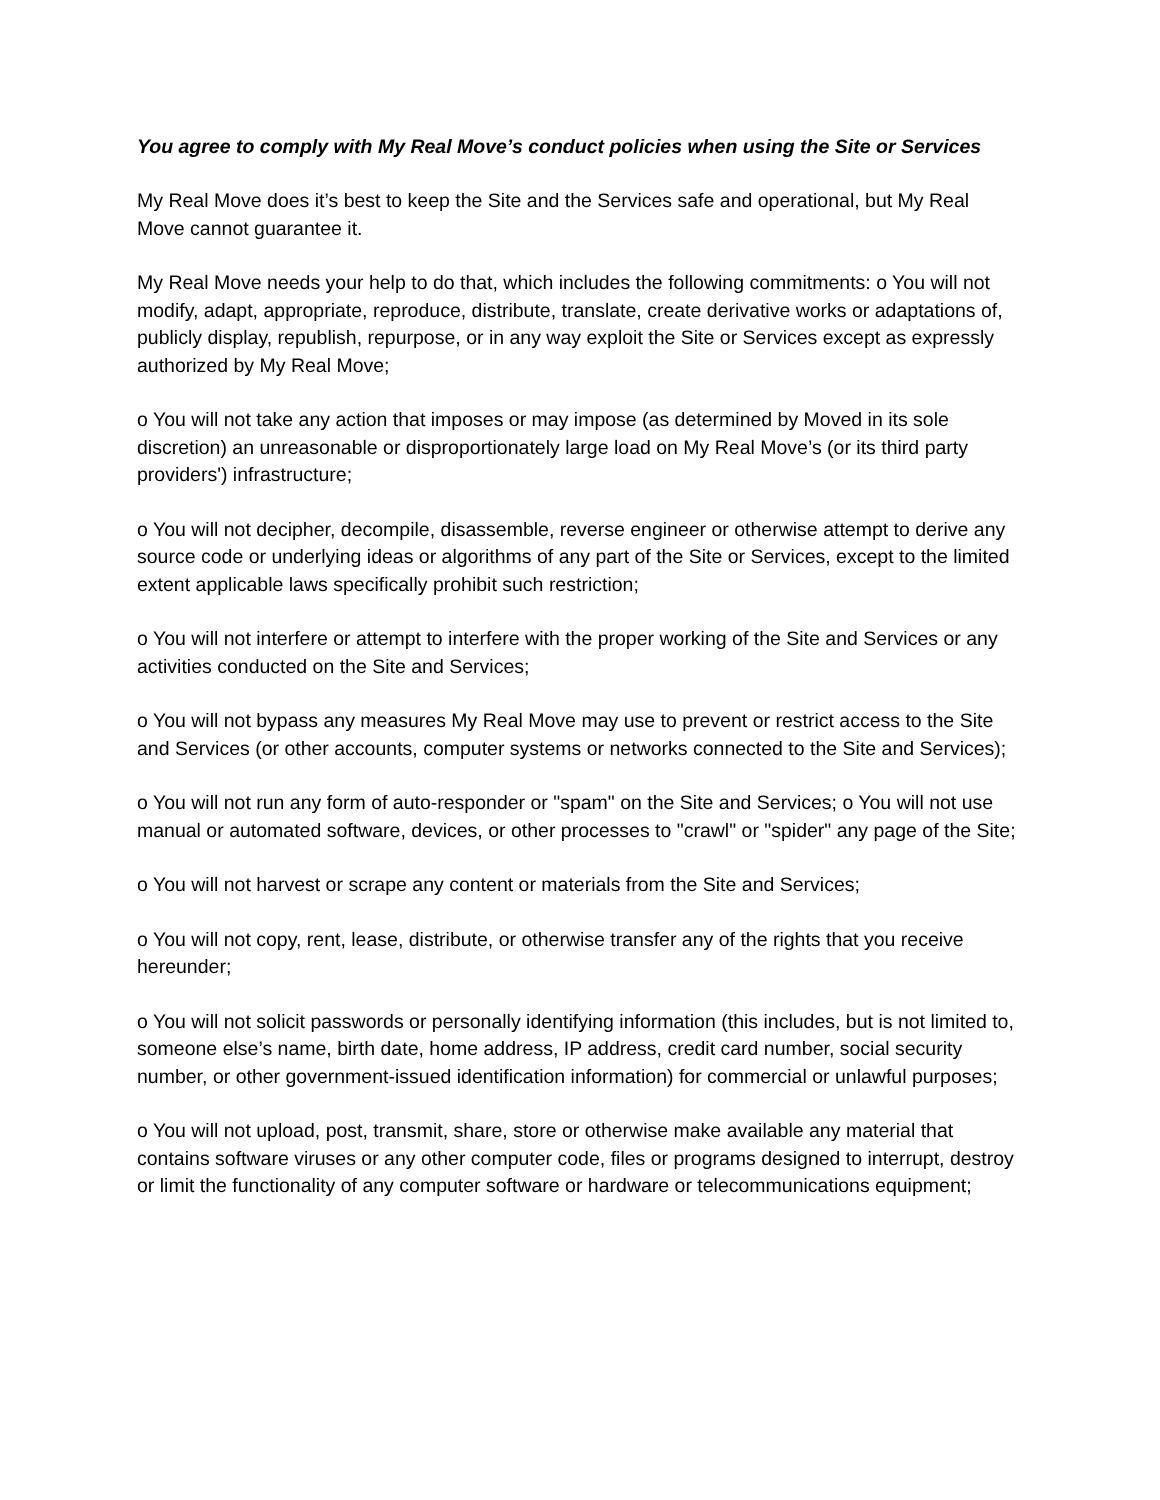You agree to comply with My Real Move’s conduct policies when using the Site or Services
My Real Move does it’s best to keep the Site and the Services safe and operational, but My Real Move cannot guarantee it.
My Real Move needs your help to do that, which includes the following commitments: o You will not modify, adapt, appropriate, reproduce, distribute, translate, create derivative works or adaptations of, publicly display, republish, repurpose, or in any way exploit the Site or Services except as expressly authorized by My Real Move;
o You will not take any action that imposes or may impose (as determined by Moved in its sole discretion) an unreasonable or disproportionately large load on My Real Move’s (or its third party providers') infrastructure;
o You will not decipher, decompile, disassemble, reverse engineer or otherwise attempt to derive any source code or underlying ideas or algorithms of any part of the Site or Services, except to the limited extent applicable laws specifically prohibit such restriction;
o You will not interfere or attempt to interfere with the proper working of the Site and Services or any activities conducted on the Site and Services;
o You will not bypass any measures My Real Move may use to prevent or restrict access to the Site and Services (or other accounts, computer systems or networks connected to the Site and Services);
o You will not run any form of auto-responder or "spam" on the Site and Services; o You will not use manual or automated software, devices, or other processes to "crawl" or "spider" any page of the Site;
o You will not harvest or scrape any content or materials from the Site and Services;
o You will not copy, rent, lease, distribute, or otherwise transfer any of the rights that you receive hereunder;
o You will not solicit passwords or personally identifying information (this includes, but is not limited to, someone else’s name, birth date, home address, IP address, credit card number, social security number, or other government-issued identification information) for commercial or unlawful purposes;
o You will not upload, post, transmit, share, store or otherwise make available any material that contains software viruses or any other computer code, files or programs designed to interrupt, destroy or limit the functionality of any computer software or hardware or telecommunications equipment;